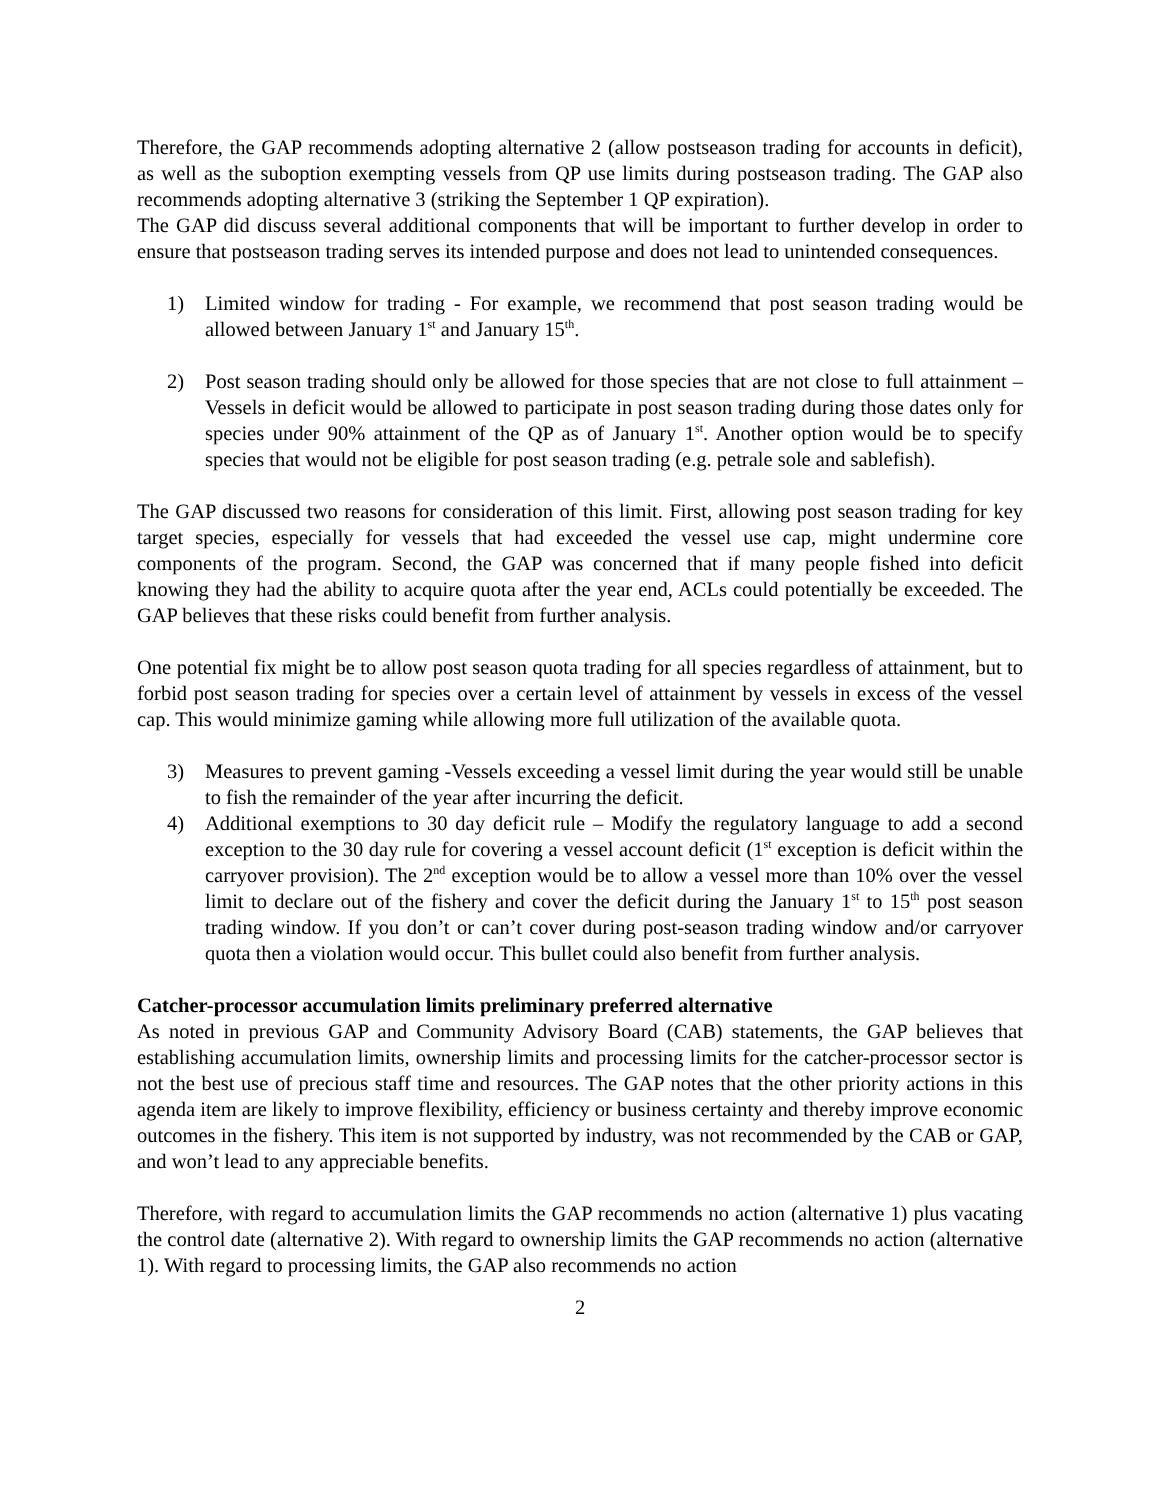Therefore, the GAP recommends adopting alternative 2 (allow postseason trading for accounts in deficit), as well as the suboption exempting vessels from QP use limits during postseason trading. The GAP also recommends adopting alternative 3 (striking the September 1 QP expiration).
The GAP did discuss several additional components that will be important to further develop in order to ensure that postseason trading serves its intended purpose and does not lead to unintended consequences.
1) Limited window for trading - For example, we recommend that post season trading would be allowed between January 1<sup>st</sup> and January 15<sup>th</sup>.
2) Post season trading should only be allowed for those species that are not close to full attainment – Vessels in deficit would be allowed to participate in post season trading during those dates only for species under 90% attainment of the QP as of January 1<sup>st</sup>. Another option would be to specify species that would not be eligible for post season trading (e.g. petrale sole and sablefish).
The GAP discussed two reasons for consideration of this limit. First, allowing post season trading for key target species, especially for vessels that had exceeded the vessel use cap, might undermine core components of the program. Second, the GAP was concerned that if many people fished into deficit knowing they had the ability to acquire quota after the year end, ACLs could potentially be exceeded. The GAP believes that these risks could benefit from further analysis.
One potential fix might be to allow post season quota trading for all species regardless of attainment, but to forbid post season trading for species over a certain level of attainment by vessels in excess of the vessel cap. This would minimize gaming while allowing more full utilization of the available quota.
3) Measures to prevent gaming -Vessels exceeding a vessel limit during the year would still be unable to fish the remainder of the year after incurring the deficit.
4) Additional exemptions to 30 day deficit rule – Modify the regulatory language to add a second exception to the 30 day rule for covering a vessel account deficit (1<sup>st</sup> exception is deficit within the carryover provision). The 2<sup>nd</sup> exception would be to allow a vessel more than 10% over the vessel limit to declare out of the fishery and cover the deficit during the January 1<sup>st</sup> to 15<sup>th</sup> post season trading window. If you don’t or can’t cover during post-season trading window and/or carryover quota then a violation would occur. This bullet could also benefit from further analysis.
Catcher-processor accumulation limits preliminary preferred alternative
As noted in previous GAP and Community Advisory Board (CAB) statements, the GAP believes that establishing accumulation limits, ownership limits and processing limits for the catcher-processor sector is not the best use of precious staff time and resources. The GAP notes that the other priority actions in this agenda item are likely to improve flexibility, efficiency or business certainty and thereby improve economic outcomes in the fishery. This item is not supported by industry, was not recommended by the CAB or GAP, and won’t lead to any appreciable benefits.
Therefore, with regard to accumulation limits the GAP recommends no action (alternative 1) plus vacating the control date (alternative 2). With regard to ownership limits the GAP recommends no action (alternative 1). With regard to processing limits, the GAP also recommends no action
2